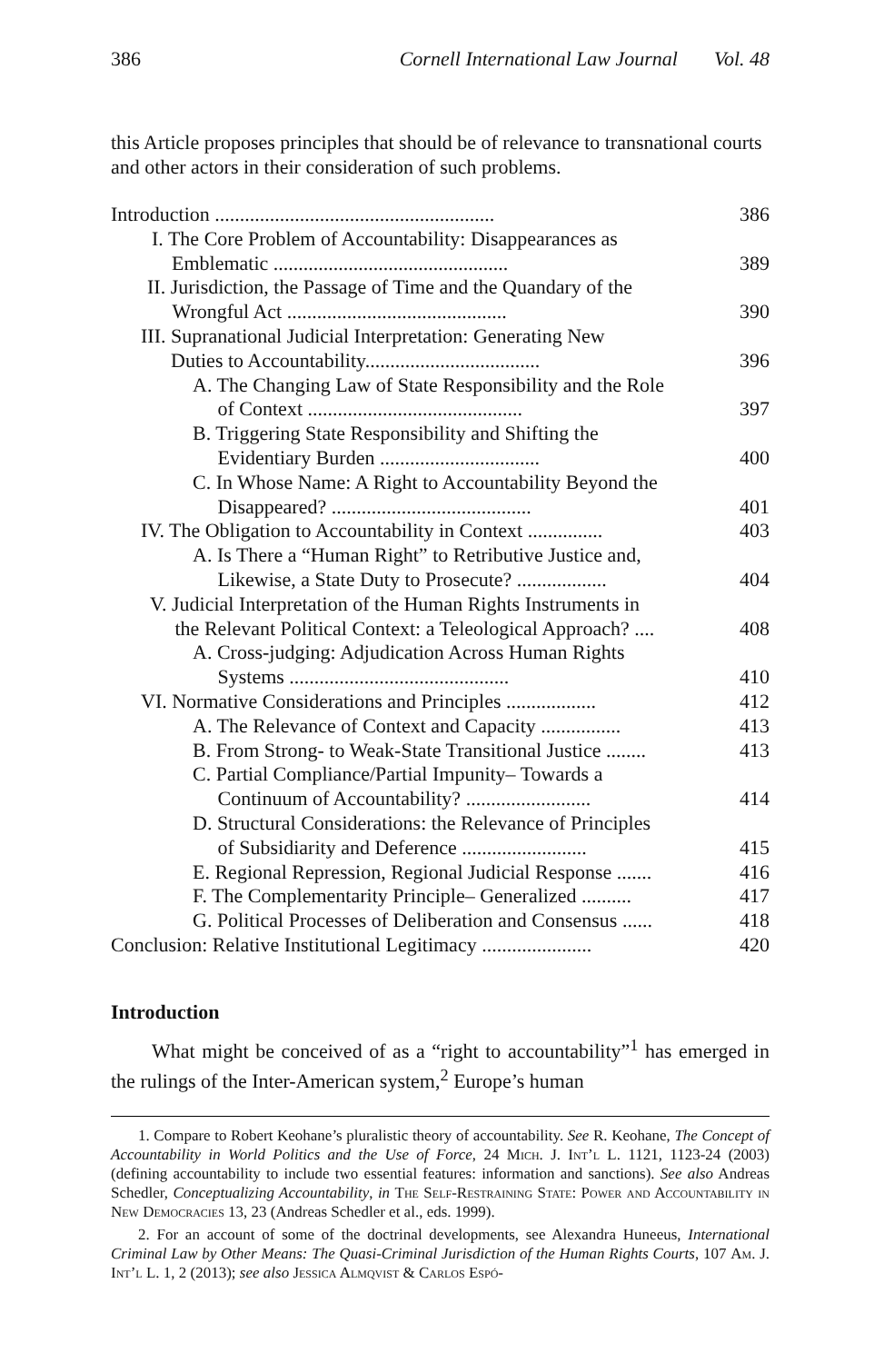386 Cornell International Law Journal Vol. 48
this Article proposes principles that should be of relevance to transnational courts and other actors in their consideration of such problems.
| Introduction ........................................................ | 386 |
| I. The Core Problem of Accountability: Disappearances as Emblematic ............................................... | 389 |
| II. Jurisdiction, the Passage of Time and the Quandary of the Wrongful Act ............................................ | 390 |
| III. Supranational Judicial Interpretation: Generating New Duties to Accountability................................... | 396 |
| A. The Changing Law of State Responsibility and the Role of Context ........................................... | 397 |
| B. Triggering State Responsibility and Shifting the Evidentiary Burden ................................ | 400 |
| C. In Whose Name: A Right to Accountability Beyond the Disappeared? ........................................ | 401 |
| IV. The Obligation to Accountability in Context ............... | 403 |
| A. Is There a “Human Right” to Retributive Justice and, Likewise, a State Duty to Prosecute? .................. | 404 |
| V. Judicial Interpretation of the Human Rights Instruments in the Relevant Political Context: a Teleological Approach? .... | 408 |
| A. Cross-judging: Adjudication Across Human Rights Systems ............................................ | 410 |
| VI. Normative Considerations and Principles .................. | 412 |
| A. The Relevance of Context and Capacity ................ | 413 |
| B. From Strong- to Weak-State Transitional Justice ........ | 413 |
| C. Partial Compliance/Partial Impunity– Towards a Continuum of Accountability? ......................... | 414 |
| D. Structural Considerations: the Relevance of Principles of Subsidiarity and Deference ......................... | 415 |
| E. Regional Repression, Regional Judicial Response ....... | 416 |
| F. The Complementarity Principle– Generalized .......... | 417 |
| G. Political Processes of Deliberation and Consensus ...... | 418 |
| Conclusion: Relative Institutional Legitimacy ...................... | 420 |
Introduction
What might be conceived of as a “right to accountability”<sup>1</sup> has emerged in the rulings of the Inter-American system,<sup>2</sup> Europe’s human
1. Compare to Robert Keohane’s pluralistic theory of accountability. See R. Keohane, The Concept of Accountability in World Politics and the Use of Force, 24 Mich. J. Int’l L. 1121, 1123-24 (2003) (defining accountability to include two essential features: information and sanctions). See also Andreas Schedler, Conceptualizing Accountability, in The Self-Restraining State: Power and Accountability in New Democracies 13, 23 (Andreas Schedler et al., eds. 1999).
2. For an account of some of the doctrinal developments, see Alexandra Huneeus, International Criminal Law by Other Means: The Quasi-Criminal Jurisdiction of the Human Rights Courts, 107 Am. J. Int’l L. 1, 2 (2013); see also Jessica Almqvist & Carlos Espó-